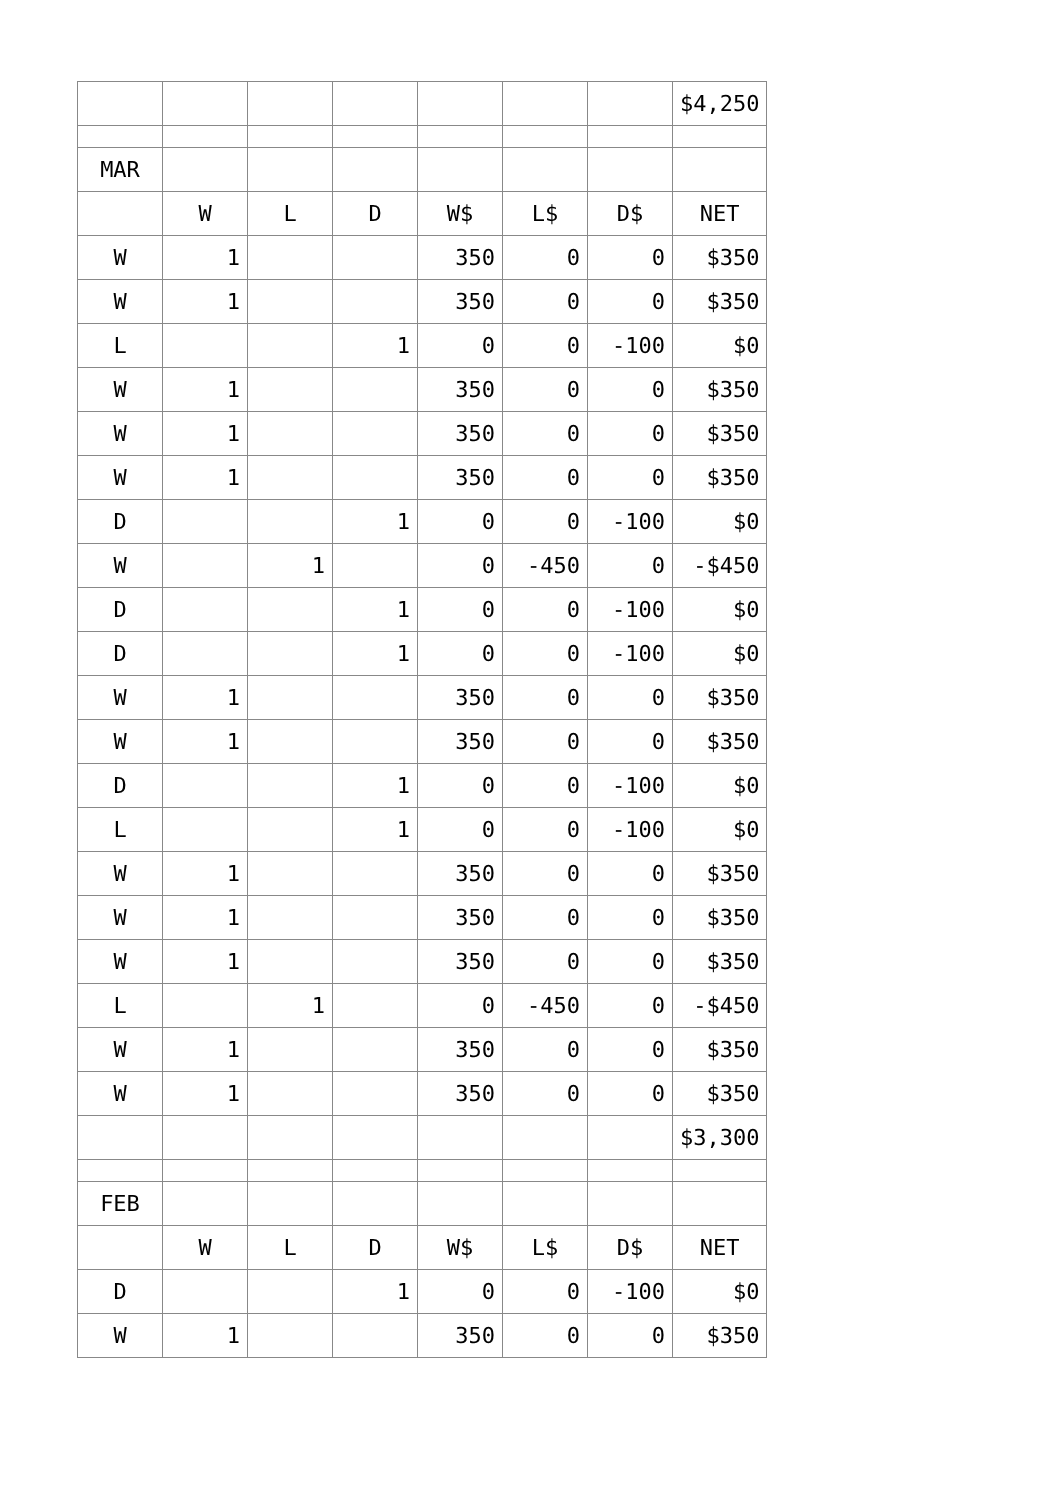| | | | | | | | $4,250 |
| MAR | | | | | | | |
| | W | L | D | W$ | L$ | D$ | NET |
| W | 1 | | | 350 | 0 | 0 | $350 |
| W | 1 | | | 350 | 0 | 0 | $350 |
| L | | | 1 | 0 | 0 | -100 | $0 |
| W | 1 | | | 350 | 0 | 0 | $350 |
| W | 1 | | | 350 | 0 | 0 | $350 |
| W | 1 | | | 350 | 0 | 0 | $350 |
| D | | | 1 | 0 | 0 | -100 | $0 |
| W | | 1 | | 0 | -450 | 0 | -$450 |
| D | | | 1 | 0 | 0 | -100 | $0 |
| D | | | 1 | 0 | 0 | -100 | $0 |
| W | 1 | | | 350 | 0 | 0 | $350 |
| W | 1 | | | 350 | 0 | 0 | $350 |
| D | | | 1 | 0 | 0 | -100 | $0 |
| L | | | 1 | 0 | 0 | -100 | $0 |
| W | 1 | | | 350 | 0 | 0 | $350 |
| W | 1 | | | 350 | 0 | 0 | $350 |
| W | 1 | | | 350 | 0 | 0 | $350 |
| L | | 1 | | 0 | -450 | 0 | -$450 |
| W | 1 | | | 350 | 0 | 0 | $350 |
| W | 1 | | | 350 | 0 | 0 | $350 |
| | | | | | | | $3,300 |
| FEB | | | | | | | |
| | W | L | D | W$ | L$ | D$ | NET |
| D | | | 1 | 0 | 0 | -100 | $0 |
| W | 1 | | | 350 | 0 | 0 | $350 |